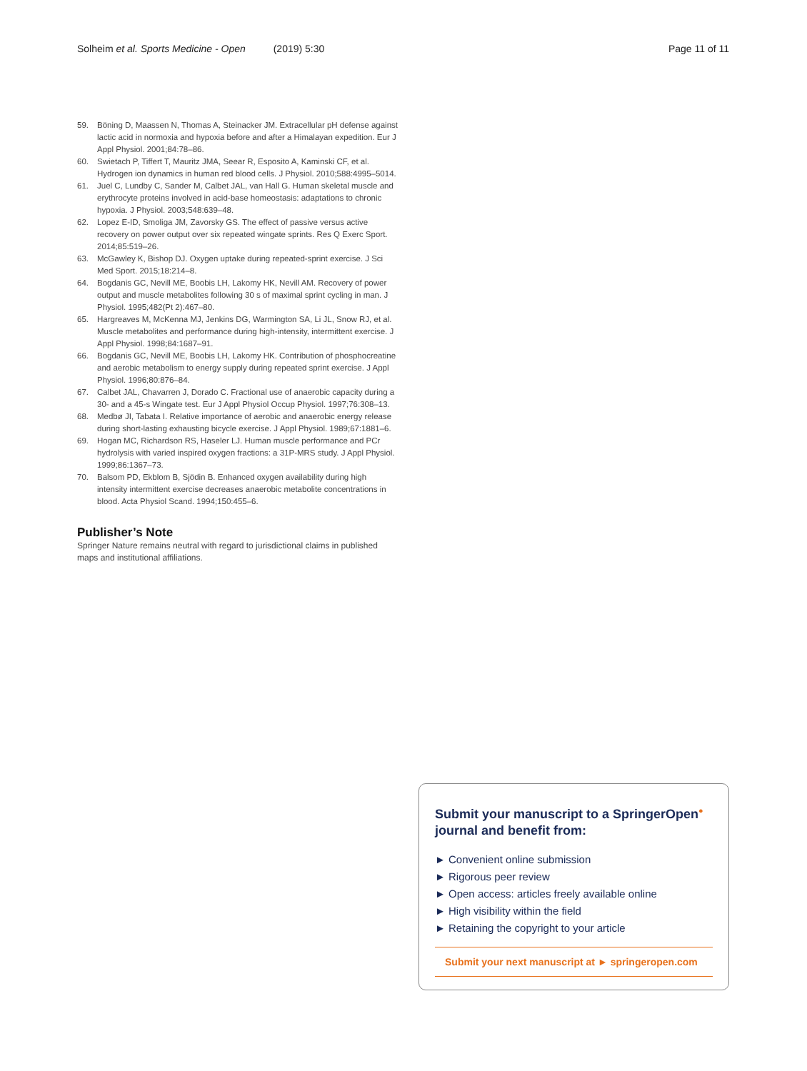Solheim et al. Sports Medicine - Open (2019) 5:30 Page 11 of 11
59. Böning D, Maassen N, Thomas A, Steinacker JM. Extracellular pH defense against lactic acid in normoxia and hypoxia before and after a Himalayan expedition. Eur J Appl Physiol. 2001;84:78–86.
60. Swietach P, Tiffert T, Mauritz JMA, Seear R, Esposito A, Kaminski CF, et al. Hydrogen ion dynamics in human red blood cells. J Physiol. 2010;588:4995–5014.
61. Juel C, Lundby C, Sander M, Calbet JAL, van Hall G. Human skeletal muscle and erythrocyte proteins involved in acid-base homeostasis: adaptations to chronic hypoxia. J Physiol. 2003;548:639–48.
62. Lopez E-ID, Smoliga JM, Zavorsky GS. The effect of passive versus active recovery on power output over six repeated wingate sprints. Res Q Exerc Sport. 2014;85:519–26.
63. McGawley K, Bishop DJ. Oxygen uptake during repeated-sprint exercise. J Sci Med Sport. 2015;18:214–8.
64. Bogdanis GC, Nevill ME, Boobis LH, Lakomy HK, Nevill AM. Recovery of power output and muscle metabolites following 30 s of maximal sprint cycling in man. J Physiol. 1995;482(Pt 2):467–80.
65. Hargreaves M, McKenna MJ, Jenkins DG, Warmington SA, Li JL, Snow RJ, et al. Muscle metabolites and performance during high-intensity, intermittent exercise. J Appl Physiol. 1998;84:1687–91.
66. Bogdanis GC, Nevill ME, Boobis LH, Lakomy HK. Contribution of phosphocreatine and aerobic metabolism to energy supply during repeated sprint exercise. J Appl Physiol. 1996;80:876–84.
67. Calbet JAL, Chavarren J, Dorado C. Fractional use of anaerobic capacity during a 30- and a 45-s Wingate test. Eur J Appl Physiol Occup Physiol. 1997;76:308–13.
68. Medbø JI, Tabata I. Relative importance of aerobic and anaerobic energy release during short-lasting exhausting bicycle exercise. J Appl Physiol. 1989;67:1881–6.
69. Hogan MC, Richardson RS, Haseler LJ. Human muscle performance and PCr hydrolysis with varied inspired oxygen fractions: a 31P-MRS study. J Appl Physiol. 1999;86:1367–73.
70. Balsom PD, Ekblom B, Sjödin B. Enhanced oxygen availability during high intensity intermittent exercise decreases anaerobic metabolite concentrations in blood. Acta Physiol Scand. 1994;150:455–6.
Publisher’s Note
Springer Nature remains neutral with regard to jurisdictional claims in published maps and institutional affiliations.
Submit your manuscript to a SpringerOpen<sup>●</sup> journal and benefit from:
► Convenient online submission
► Rigorous peer review
► Open access: articles freely available online
► High visibility within the field
► Retaining the copyright to your article
Submit your next manuscript at ► springeropen.com